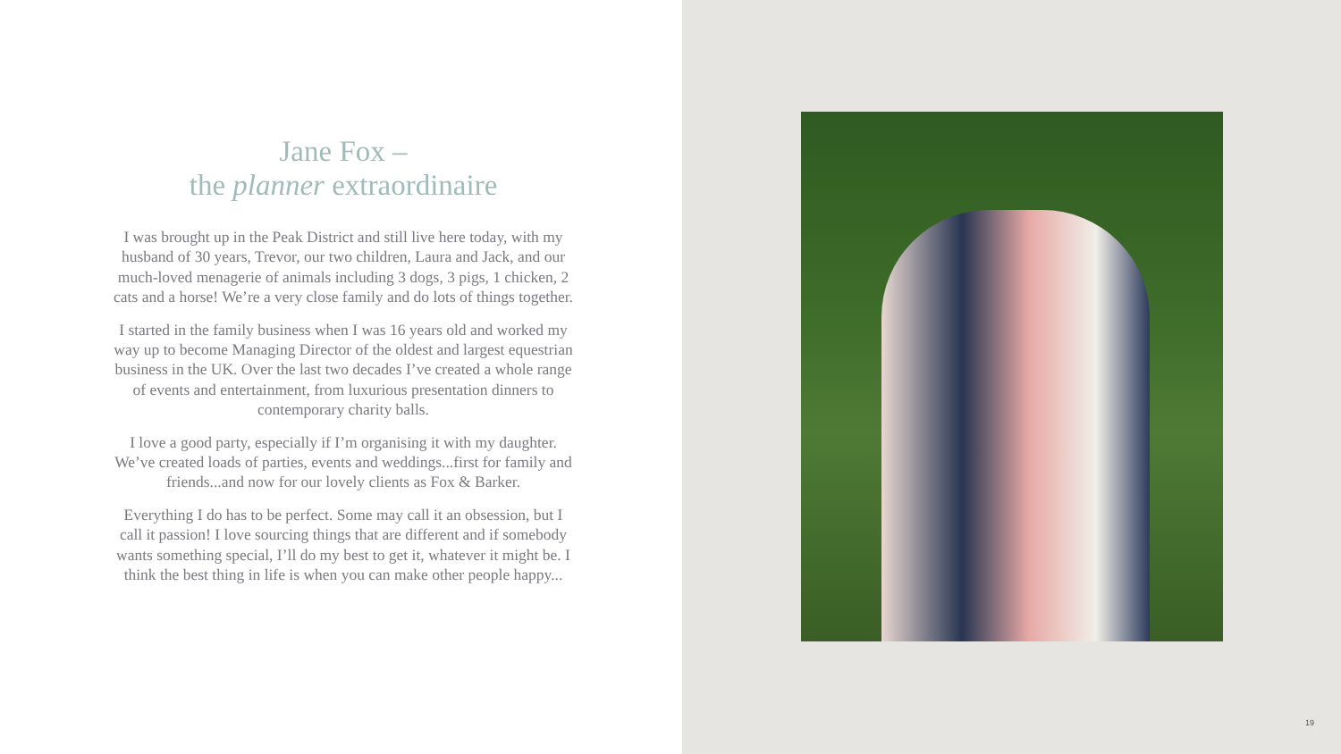Jane Fox –
the planner extraordinaire
I was brought up in the Peak District and still live here today, with my husband of 30 years, Trevor, our two children, Laura and Jack, and our much-loved menagerie of animals including 3 dogs, 3 pigs, 1 chicken, 2 cats and a horse! We’re a very close family and do lots of things together.
I started in the family business when I was 16 years old and worked my way up to become Managing Director of the oldest and largest equestrian business in the UK. Over the last two decades I’ve created a whole range of events and entertainment, from luxurious presentation dinners to contemporary charity balls.
I love a good party, especially if I’m organising it with my daughter. We’ve created loads of parties, events and weddings...first for family and friends...and now for our lovely clients as Fox & Barker.
Everything I do has to be perfect. Some may call it an obsession, but I call it passion! I love sourcing things that are different and if somebody wants something special, I’ll do my best to get it, whatever it might be. I think the best thing in life is when you can make other people happy...
19